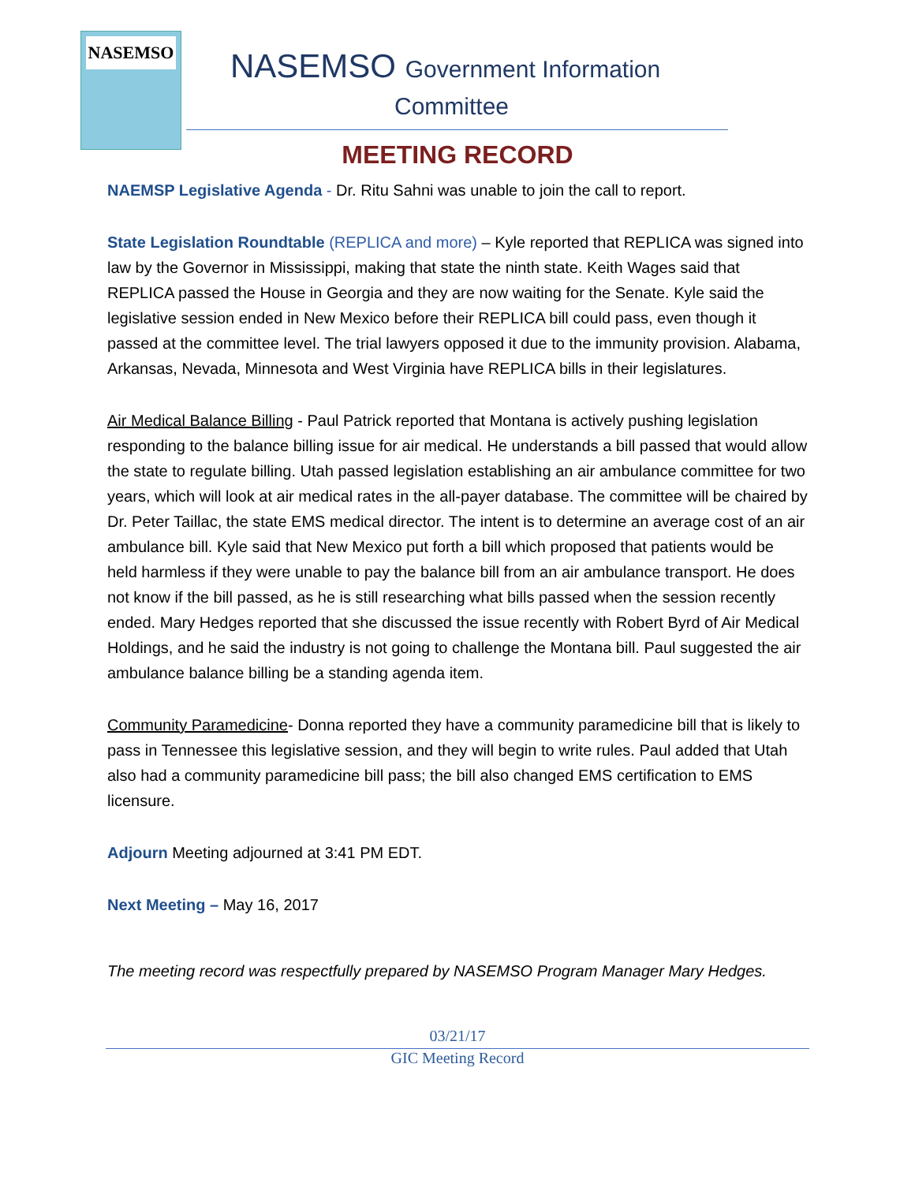NASEMSO
NASEMSO Government Information
Committee
MEETING RECORD
NAEMSP Legislative Agenda - Dr. Ritu Sahni was unable to join the call to report.
State Legislation Roundtable (REPLICA and more) – Kyle reported that REPLICA was signed into law by the Governor in Mississippi, making that state the ninth state. Keith Wages said that REPLICA passed the House in Georgia and they are now waiting for the Senate. Kyle said the legislative session ended in New Mexico before their REPLICA bill could pass, even though it passed at the committee level. The trial lawyers opposed it due to the immunity provision. Alabama, Arkansas, Nevada, Minnesota and West Virginia have REPLICA bills in their legislatures.
Air Medical Balance Billing - Paul Patrick reported that Montana is actively pushing legislation responding to the balance billing issue for air medical. He understands a bill passed that would allow the state to regulate billing. Utah passed legislation establishing an air ambulance committee for two years, which will look at air medical rates in the all-payer database. The committee will be chaired by Dr. Peter Taillac, the state EMS medical director. The intent is to determine an average cost of an air ambulance bill. Kyle said that New Mexico put forth a bill which proposed that patients would be held harmless if they were unable to pay the balance bill from an air ambulance transport. He does not know if the bill passed, as he is still researching what bills passed when the session recently ended. Mary Hedges reported that she discussed the issue recently with Robert Byrd of Air Medical Holdings, and he said the industry is not going to challenge the Montana bill. Paul suggested the air ambulance balance billing be a standing agenda item.
Community Paramedicine- Donna reported they have a community paramedicine bill that is likely to pass in Tennessee this legislative session, and they will begin to write rules. Paul added that Utah also had a community paramedicine bill pass; the bill also changed EMS certification to EMS licensure.
Adjourn Meeting adjourned at 3:41 PM EDT.
Next Meeting – May 16, 2017
The meeting record was respectfully prepared by NASEMSO Program Manager Mary Hedges.
03/21/17
GIC Meeting Record